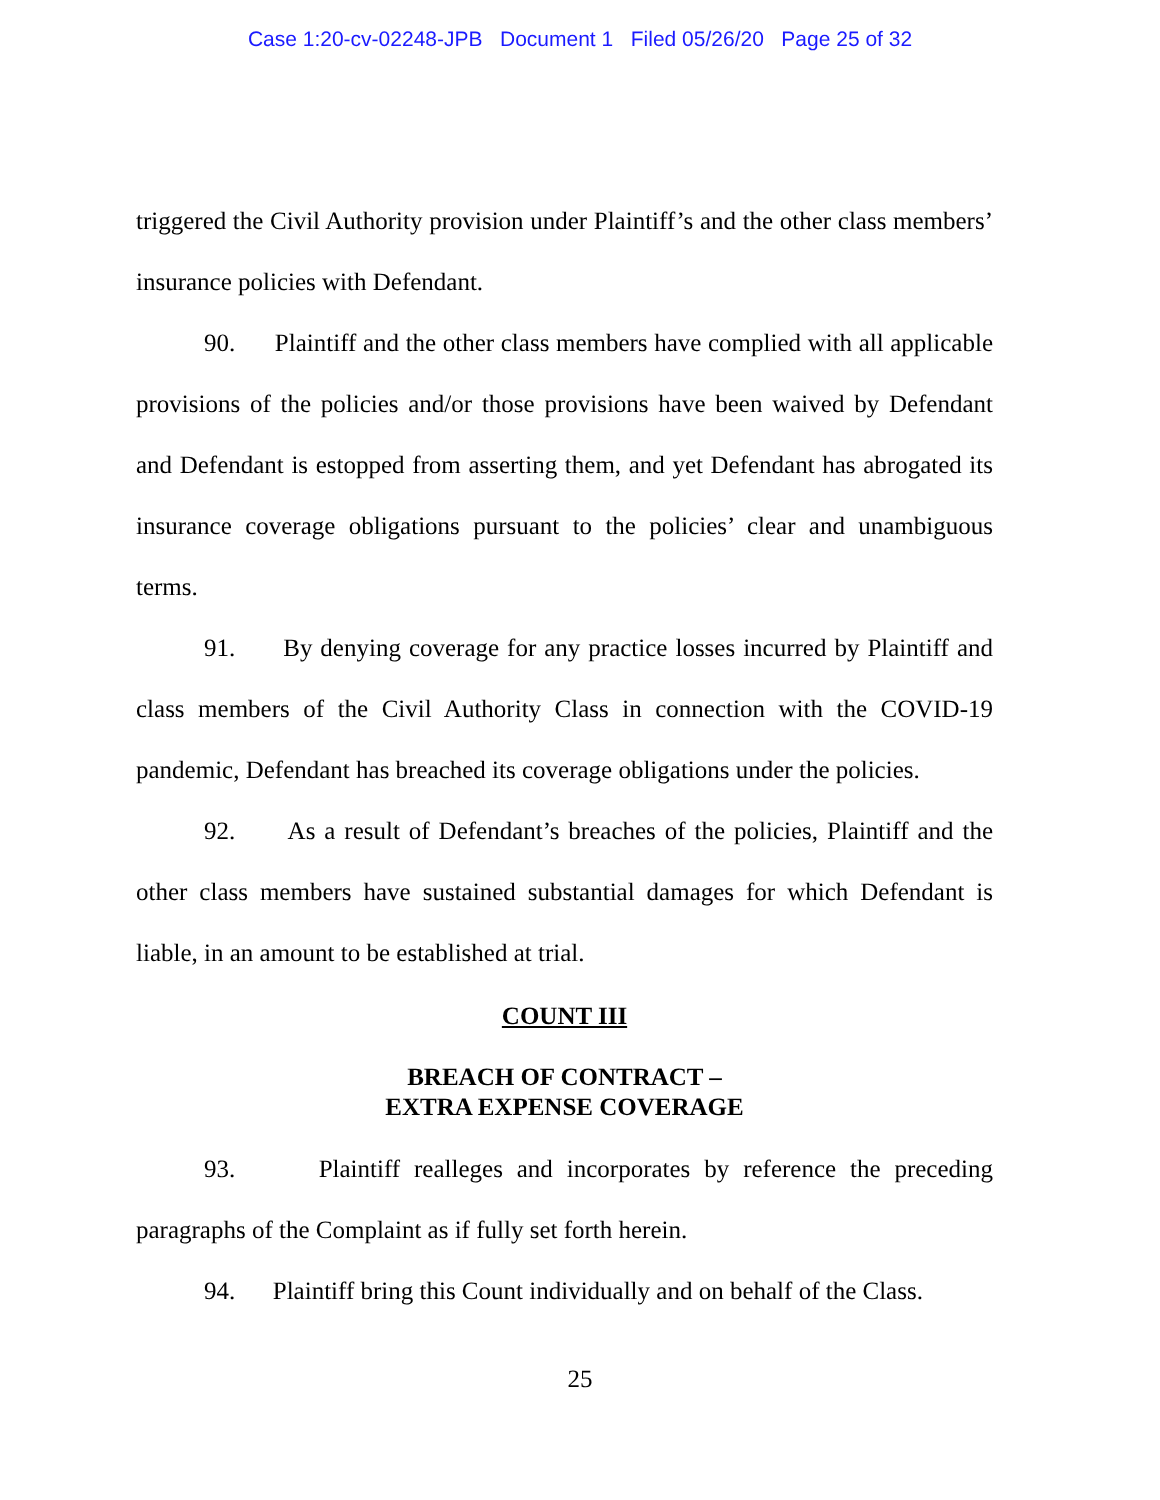Case 1:20-cv-02248-JPB Document 1 Filed 05/26/20 Page 25 of 32
triggered the Civil Authority provision under Plaintiff’s and the other class members’ insurance policies with Defendant.
90. Plaintiff and the other class members have complied with all applicable provisions of the policies and/or those provisions have been waived by Defendant and Defendant is estopped from asserting them, and yet Defendant has abrogated its insurance coverage obligations pursuant to the policies’ clear and unambiguous terms.
91. By denying coverage for any practice losses incurred by Plaintiff and class members of the Civil Authority Class in connection with the COVID-19 pandemic, Defendant has breached its coverage obligations under the policies.
92. As a result of Defendant’s breaches of the policies, Plaintiff and the other class members have sustained substantial damages for which Defendant is liable, in an amount to be established at trial.
COUNT III
BREACH OF CONTRACT –
EXTRA EXPENSE COVERAGE
93. Plaintiff realleges and incorporates by reference the preceding paragraphs of the Complaint as if fully set forth herein.
94. Plaintiff bring this Count individually and on behalf of the Class.
25